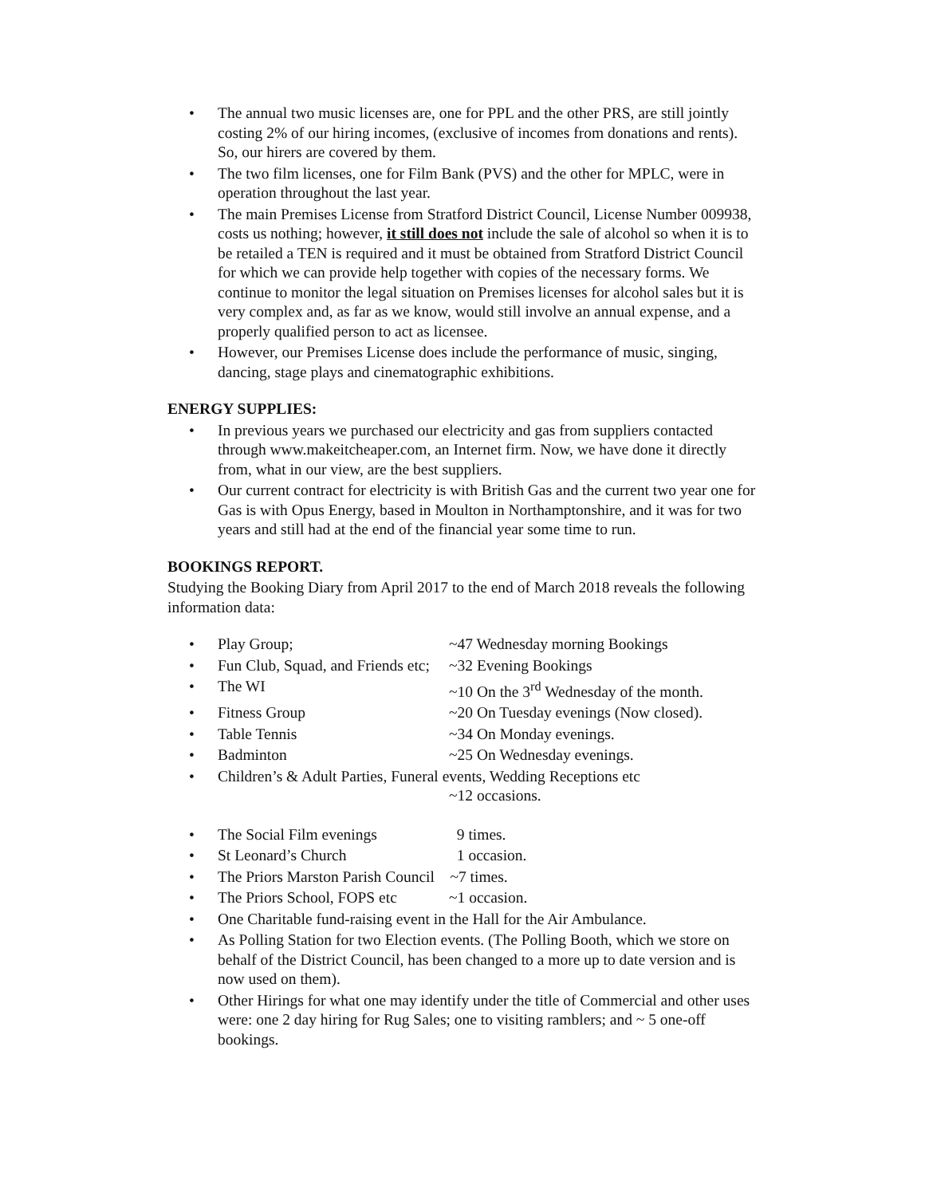• The annual two music licenses are, one for PPL and the other PRS, are still jointly costing 2% of our hiring incomes, (exclusive of incomes from donations and rents). So, our hirers are covered by them.
• The two film licenses, one for Film Bank (PVS) and the other for MPLC, were in operation throughout the last year.
• The main Premises License from Stratford District Council, License Number 009938, costs us nothing; however, it still does not include the sale of alcohol so when it is to be retailed a TEN is required and it must be obtained from Stratford District Council for which we can provide help together with copies of the necessary forms. We continue to monitor the legal situation on Premises licenses for alcohol sales but it is very complex and, as far as we know, would still involve an annual expense, and a properly qualified person to act as licensee.
• However, our Premises License does include the performance of music, singing, dancing, stage plays and cinematographic exhibitions.
ENERGY SUPPLIES:
• In previous years we purchased our electricity and gas from suppliers contacted through www.makeitcheaper.com, an Internet firm. Now, we have done it directly from, what in our view, are the best suppliers.
• Our current contract for electricity is with British Gas and the current two year one for Gas is with Opus Energy, based in Moulton in Northamptonshire, and it was for two years and still had at the end of the financial year some time to run.
BOOKINGS REPORT.
Studying the Booking Diary from April 2017 to the end of March 2018 reveals the following information data:
• Play Group; ~47 Wednesday morning Bookings
• Fun Club, Squad, and Friends etc; ~32 Evening Bookings
• The WI ~10 On the 3<sup>rd</sup> Wednesday of the month.
• Fitness Group ~20 On Tuesday evenings (Now closed).
• Table Tennis ~34 On Monday evenings.
• Badminton ~25 On Wednesday evenings.
• Children’s & Adult Parties, Funeral events, Wedding Receptions etc
~12 occasions.
• The Social Film evenings 9 times.
• St Leonard’s Church 1 occasion.
• The Priors Marston Parish Council ~7 times.
• The Priors School, FOPS etc ~1 occasion.
• One Charitable fund-raising event in the Hall for the Air Ambulance.
• As Polling Station for two Election events. (The Polling Booth, which we store on behalf of the District Council, has been changed to a more up to date version and is now used on them).
• Other Hirings for what one may identify under the title of Commercial and other uses were: one 2 day hiring for Rug Sales; one to visiting ramblers; and ~ 5 one-off bookings.